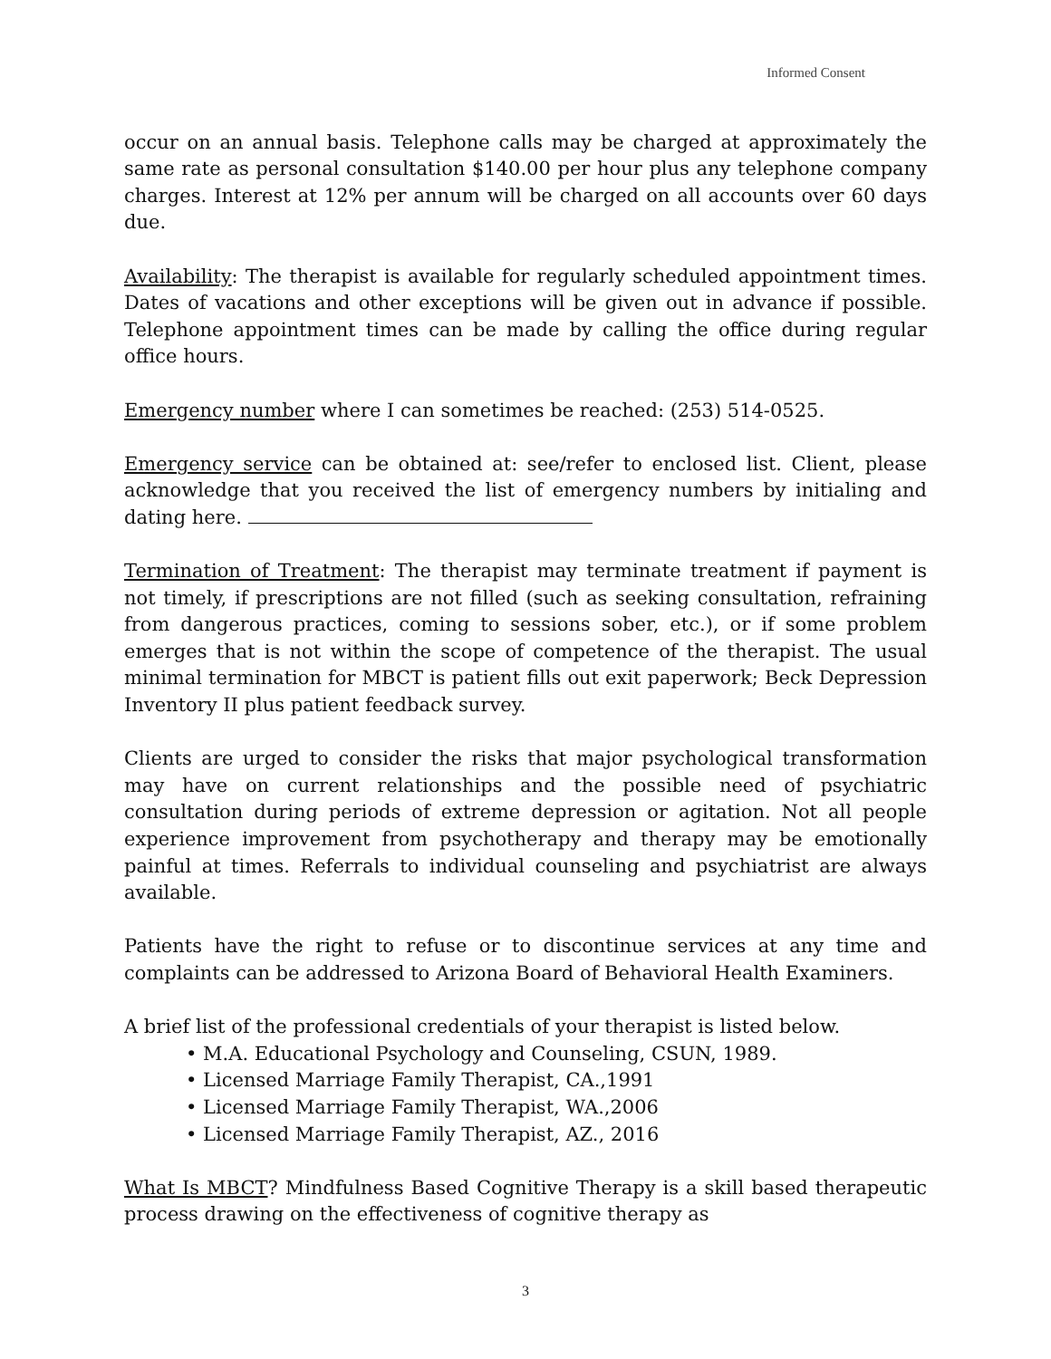Informed Consent
occur on an annual basis. Telephone calls may be charged at approximately the same rate as personal consultation $140.00 per hour plus any telephone company charges. Interest at 12% per annum will be charged on all accounts over 60 days due.
Availability: The therapist is available for regularly scheduled appointment times. Dates of vacations and other exceptions will be given out in advance if possible. Telephone appointment times can be made by calling the office during regular office hours.
Emergency number where I can sometimes be reached: (253) 514-0525.
Emergency service can be obtained at: see/refer to enclosed list. Client, please acknowledge that you received the list of emergency numbers by initialing and dating here.
Termination of Treatment: The therapist may terminate treatment if payment is not timely, if prescriptions are not filled (such as seeking consultation, refraining from dangerous practices, coming to sessions sober, etc.), or if some problem emerges that is not within the scope of competence of the therapist. The usual minimal termination for MBCT is patient fills out exit paperwork; Beck Depression Inventory II plus patient feedback survey.
Clients are urged to consider the risks that major psychological transformation may have on current relationships and the possible need of psychiatric consultation during periods of extreme depression or agitation. Not all people experience improvement from psychotherapy and therapy may be emotionally painful at times. Referrals to individual counseling and psychiatrist are always available.
Patients have the right to refuse or to discontinue services at any time and complaints can be addressed to Arizona Board of Behavioral Health Examiners.
A brief list of the professional credentials of your therapist is listed below.
• M.A. Educational Psychology and Counseling, CSUN, 1989.
• Licensed Marriage Family Therapist, CA.,1991
• Licensed Marriage Family Therapist, WA.,2006
• Licensed Marriage Family Therapist, AZ., 2016
What Is MBCT? Mindfulness Based Cognitive Therapy is a skill based therapeutic process drawing on the effectiveness of cognitive therapy as
3